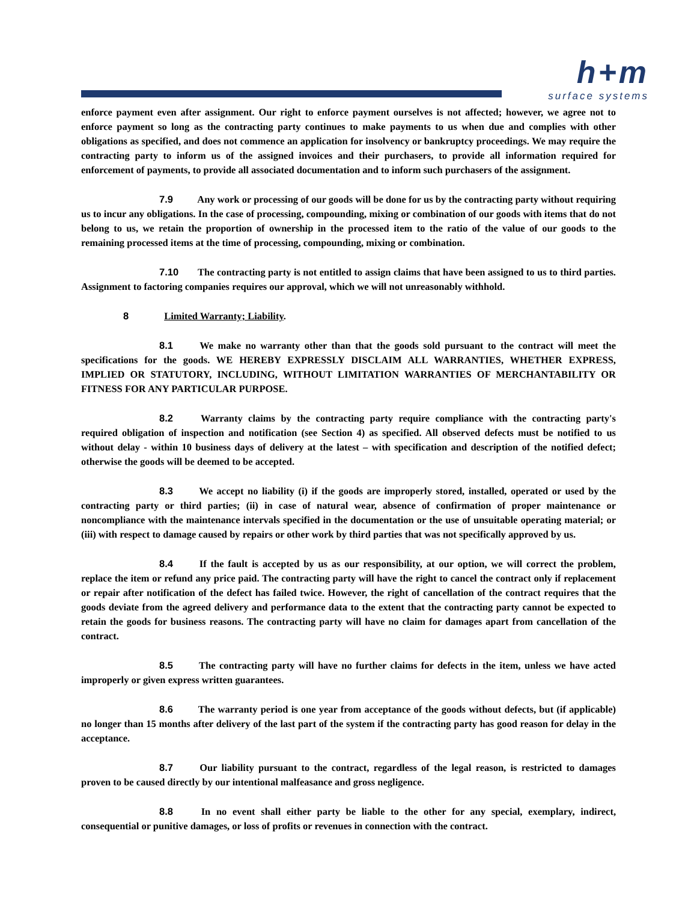h+m
surface systems
enforce payment even after assignment. Our right to enforce payment ourselves is not affected; however, we agree not to enforce payment so long as the contracting party continues to make payments to us when due and complies with other obligations as specified, and does not commence an application for insolvency or bankruptcy proceedings. We may require the contracting party to inform us of the assigned invoices and their purchasers, to provide all information required for enforcement of payments, to provide all associated documentation and to inform such purchasers of the assignment.
7.9 Any work or processing of our goods will be done for us by the contracting party without requiring us to incur any obligations. In the case of processing, compounding, mixing or combination of our goods with items that do not belong to us, we retain the proportion of ownership in the processed item to the ratio of the value of our goods to the remaining processed items at the time of processing, compounding, mixing or combination.
7.10 The contracting party is not entitled to assign claims that have been assigned to us to third parties. Assignment to factoring companies requires our approval, which we will not unreasonably withhold.
8 Limited Warranty; Liability.
8.1 We make no warranty other than that the goods sold pursuant to the contract will meet the specifications for the goods. WE HEREBY EXPRESSLY DISCLAIM ALL WARRANTIES, WHETHER EXPRESS, IMPLIED OR STATUTORY, INCLUDING, WITHOUT LIMITATION WARRANTIES OF MERCHANTABILITY OR FITNESS FOR ANY PARTICULAR PURPOSE.
8.2 Warranty claims by the contracting party require compliance with the contracting party's required obligation of inspection and notification (see Section 4) as specified. All observed defects must be notified to us without delay - within 10 business days of delivery at the latest – with specification and description of the notified defect; otherwise the goods will be deemed to be accepted.
8.3 We accept no liability (i) if the goods are improperly stored, installed, operated or used by the contracting party or third parties; (ii) in case of natural wear, absence of confirmation of proper maintenance or noncompliance with the maintenance intervals specified in the documentation or the use of unsuitable operating material; or (iii) with respect to damage caused by repairs or other work by third parties that was not specifically approved by us.
8.4 If the fault is accepted by us as our responsibility, at our option, we will correct the problem, replace the item or refund any price paid. The contracting party will have the right to cancel the contract only if replacement or repair after notification of the defect has failed twice. However, the right of cancellation of the contract requires that the goods deviate from the agreed delivery and performance data to the extent that the contracting party cannot be expected to retain the goods for business reasons. The contracting party will have no claim for damages apart from cancellation of the contract.
8.5 The contracting party will have no further claims for defects in the item, unless we have acted improperly or given express written guarantees.
8.6 The warranty period is one year from acceptance of the goods without defects, but (if applicable) no longer than 15 months after delivery of the last part of the system if the contracting party has good reason for delay in the acceptance.
8.7 Our liability pursuant to the contract, regardless of the legal reason, is restricted to damages proven to be caused directly by our intentional malfeasance and gross negligence.
8.8 In no event shall either party be liable to the other for any special, exemplary, indirect, consequential or punitive damages, or loss of profits or revenues in connection with the contract.